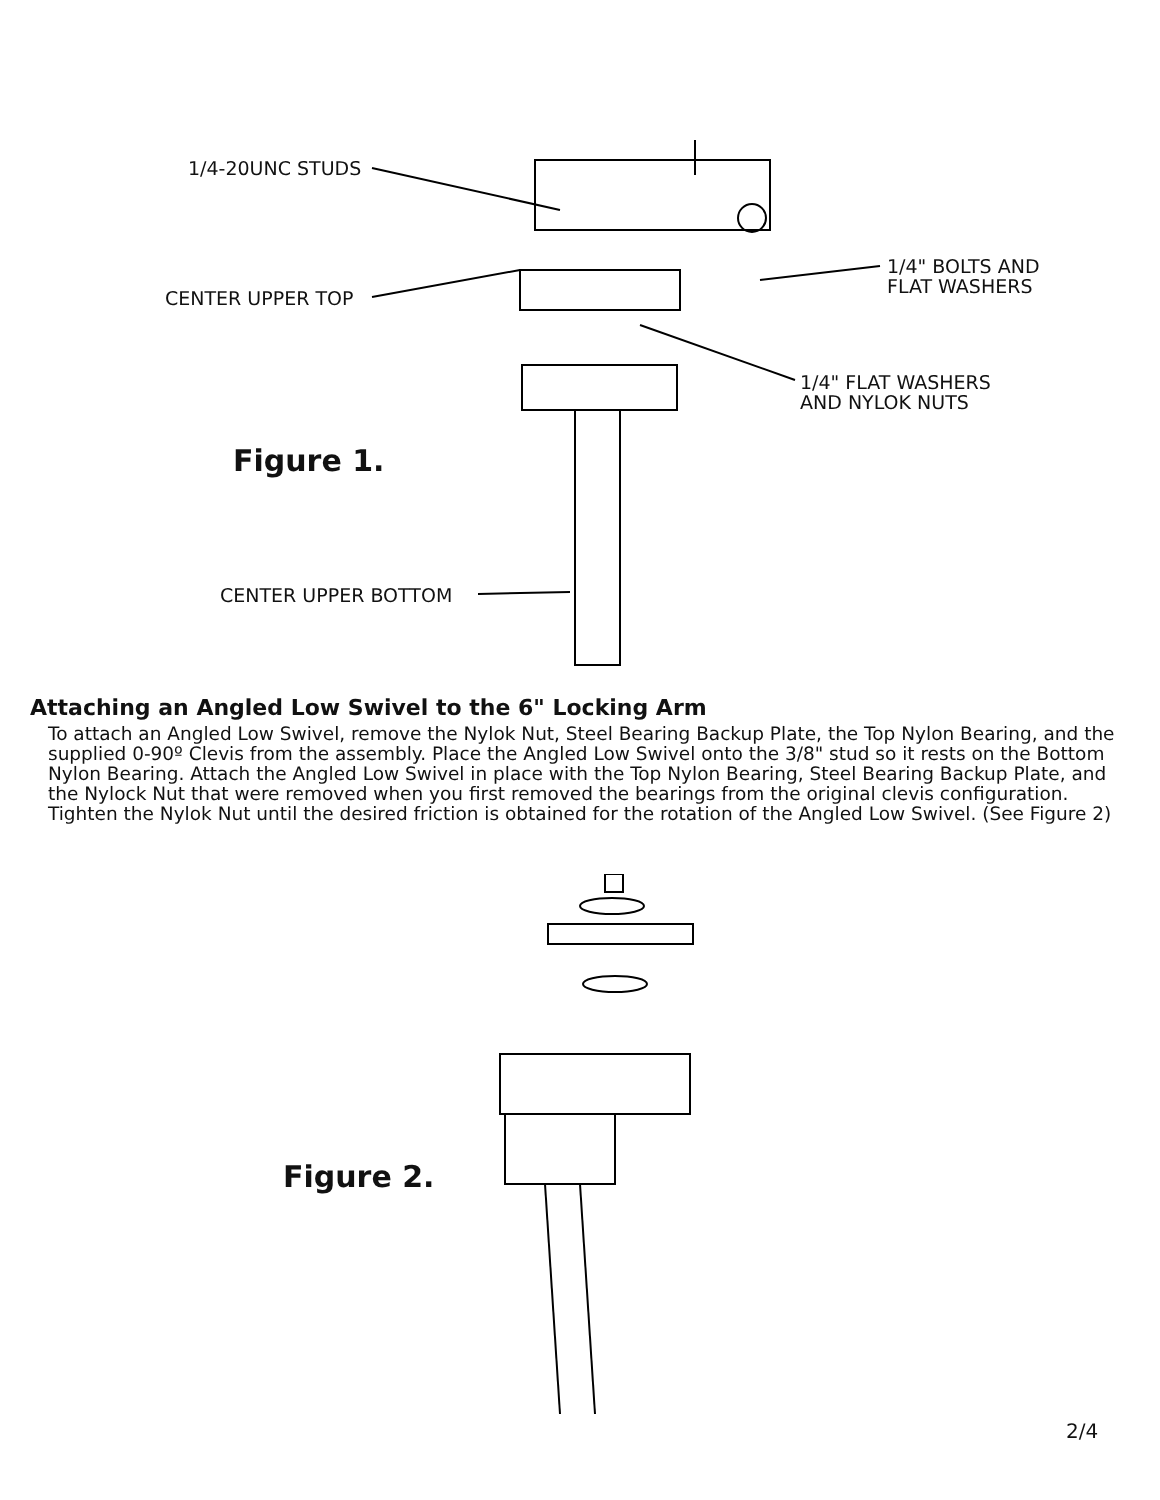1/4-20UNC STUDS
CENTER UPPER TOP
1/4" BOLTS AND
FLAT WASHERS
1/4" FLAT WASHERS
AND NYLOK NUTS
Figure 1.
CENTER UPPER BOTTOM
Attaching an Angled Low Swivel to the 6" Locking Arm
To attach an Angled Low Swivel, remove the Nylok Nut, Steel Bearing Backup Plate, the Top Nylon Bearing, and the supplied 0-90º Clevis from the assembly. Place the Angled Low Swivel onto the 3/8" stud so it rests on the Bottom Nylon Bearing. Attach the Angled Low Swivel in place with the Top Nylon Bearing, Steel Bearing Backup Plate, and the Nylock Nut that were removed when you first removed the bearings from the original clevis configuration. Tighten the Nylok Nut until the desired friction is obtained for the rotation of the Angled Low Swivel. (See Figure 2)
Figure 2.
2/4